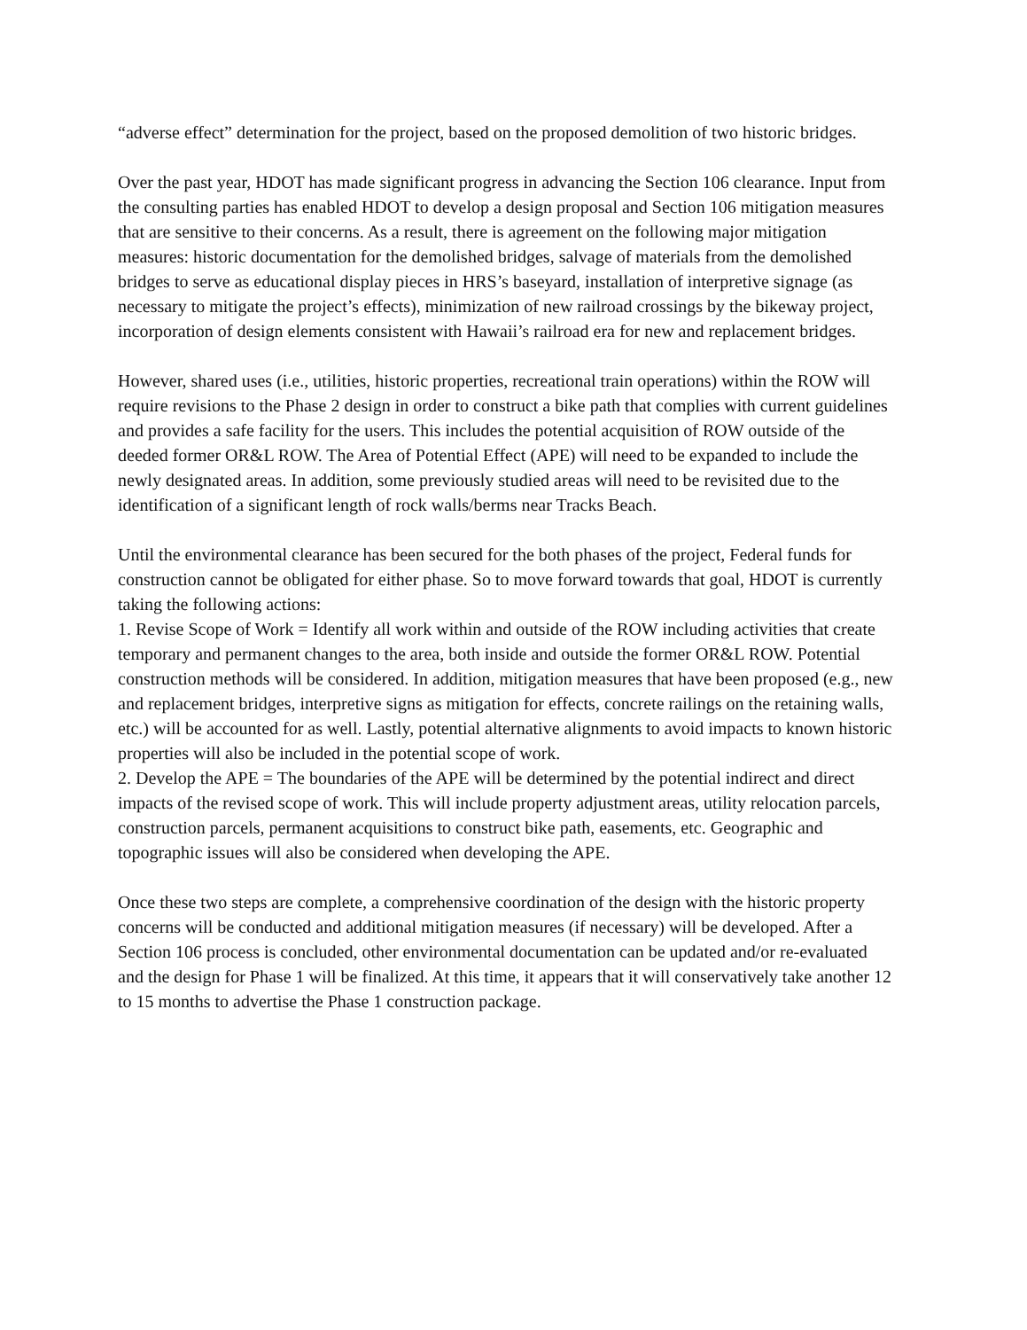“adverse effect” determination for the project, based on the proposed demolition of two historic bridges.
Over the past year, HDOT has made significant progress in advancing the Section 106 clearance. Input from the consulting parties has enabled HDOT to develop a design proposal and Section 106 mitigation measures that are sensitive to their concerns. As a result, there is agreement on the following major mitigation measures: historic documentation for the demolished bridges, salvage of materials from the demolished bridges to serve as educational display pieces in HRS’s baseyard, installation of interpretive signage (as necessary to mitigate the project’s effects), minimization of new railroad crossings by the bikeway project, incorporation of design elements consistent with Hawaii’s railroad era for new and replacement bridges.
However, shared uses (i.e., utilities, historic properties, recreational train operations) within the ROW will require revisions to the Phase 2 design in order to construct a bike path that complies with current guidelines and provides a safe facility for the users. This includes the potential acquisition of ROW outside of the deeded former OR&L ROW. The Area of Potential Effect (APE) will need to be expanded to include the newly designated areas. In addition, some previously studied areas will need to be revisited due to the identification of a significant length of rock walls/berms near Tracks Beach.
Until the environmental clearance has been secured for the both phases of the project, Federal funds for construction cannot be obligated for either phase. So to move forward towards that goal, HDOT is currently taking the following actions:
1. Revise Scope of Work = Identify all work within and outside of the ROW including activities that create temporary and permanent changes to the area, both inside and outside the former OR&L ROW. Potential construction methods will be considered. In addition, mitigation measures that have been proposed (e.g., new and replacement bridges, interpretive signs as mitigation for effects, concrete railings on the retaining walls, etc.) will be accounted for as well. Lastly, potential alternative alignments to avoid impacts to known historic properties will also be included in the potential scope of work.
2. Develop the APE = The boundaries of the APE will be determined by the potential indirect and direct impacts of the revised scope of work. This will include property adjustment areas, utility relocation parcels, construction parcels, permanent acquisitions to construct bike path, easements, etc. Geographic and topographic issues will also be considered when developing the APE.
Once these two steps are complete, a comprehensive coordination of the design with the historic property concerns will be conducted and additional mitigation measures (if necessary) will be developed. After a Section 106 process is concluded, other environmental documentation can be updated and/or re-evaluated and the design for Phase 1 will be finalized. At this time, it appears that it will conservatively take another 12 to 15 months to advertise the Phase 1 construction package.